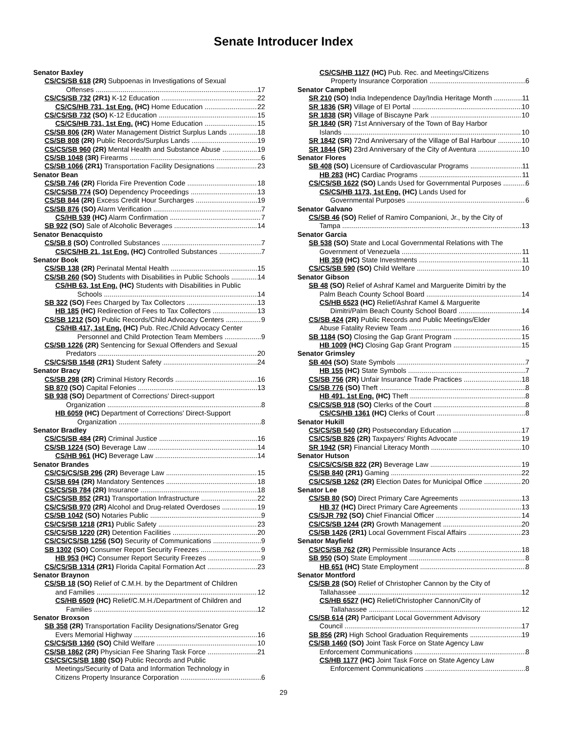Senate Introducer Index
Senator Baxley
CS/CS/SB 618 (2R) Subpoenas in Investigations of Sexual
Offenses 17
CS/CS/SB 732 (2R1) K-12 Education 22
CS/CS/HB 731, 1st Eng. (HC) Home Education 22
CS/CS/SB 732 (SO) K-12 Education 15
CS/CS/HB 731, 1st Eng. (HC) Home Education 15
CS/SB 806 (2R) Water Management District Surplus Lands 18
CS/SB 808 (2R) Public Records/Surplus Lands 19
CS/CS/SB 960 (2R) Mental Health and Substance Abuse 19
CS/SB 1048 (3R) Firearms 6
CS/SB 1066 (2R1) Transportation Facility Designations 23
Senator Bean
CS/SB 746 (2R) Florida Fire Prevention Code 18
CS/CS/SB 774 (SO) Dependency Proceedings 13
CS/SB 844 (2R) Excess Credit Hour Surcharges 19
CS/SB 876 (SO) Alarm Verification 7
CS/HB 539 (HC) Alarm Confirmation 7
SB 922 (SO) Sale of Alcoholic Beverages 14
Senator Benacquisto
CS/SB 8 (SO) Controlled Substances 7
CS/CS/HB 21, 1st Eng. (HC) Controlled Substances 7
Senator Book
CS/SB 138 (2R) Perinatal Mental Health 15
CS/SB 260 (SO) Students with Disabilities in Public Schools 14
CS/HB 63, 1st Eng. (HC) Students with Disabilities in Public
Schools 14
SB 322 (SO) Fees Charged by Tax Collectors 13
HB 185 (HC) Redirection of Fees to Tax Collectors 13
CS/SB 1212 (SO) Public Records/Child Advocacy Centers 9
CS/HB 417, 1st Eng. (HC) Pub. Rec./Child Advocacy Center
Personnel and Child Protection Team Members 9
CS/SB 1226 (2R) Sentencing for Sexual Offenders and Sexual
Predators 20
CS/CS/SB 1548 (2R1) Student Safety 24
Senator Bracy
CS/SB 298 (2R) Criminal History Records 16
SB 870 (SO) Capital Felonies 13
SB 938 (SO) Department of Corrections’ Direct-support
Organization 8
HB 6059 (HC) Department of Corrections' Direct-Support
Organization 8
Senator Bradley
CS/CS/SB 484 (2R) Criminal Justice 16
CS/SB 1224 (SO) Beverage Law 14
CS/HB 961 (HC) Beverage Law 14
Senator Brandes
CS/CS/CS/SB 296 (2R) Beverage Law 15
CS/SB 694 (2R) Mandatory Sentences 18
CS/CS/SB 784 (2R) Insurance 18
CS/CS/SB 852 (2R1) Transportation Infrastructure 22
CS/CS/SB 970 (2R) Alcohol and Drug-related Overdoses 19
CS/SB 1042 (SO) Notaries Public 9
CS/CS/SB 1218 (2R1) Public Safety 23
CS/CS/SB 1220 (2R) Detention Facilities 20
CS/CS/CS/SB 1256 (SO) Security of Communications 9
SB 1302 (SO) Consumer Report Security Freezes 9
HB 953 (HC) Consumer Report Security Freezes 9
CS/CS/SB 1314 (2R1) Florida Capital Formation Act 23
Senator Braynon
CS/SB 18 (SO) Relief of C.M.H. by the Department of Children
and Families 12
CS/HB 6509 (HC) Relief/C.M.H./Department of Children and
Families 12
Senator Broxson
SB 358 (2R) Transportation Facility Designations/Senator Greg
Evers Memorial Highway 16
CS/CS/SB 1360 (SO) Child Welfare 10
CS/SB 1862 (2R) Physician Fee Sharing Task Force 21
CS/CS/CS/SB 1880 (SO) Public Records and Public
Meetings/Security of Data and Information Technology in
Citizens Property Insurance Corporation 6
CS/CS/HB 1127 (HC) Pub. Rec. and Meetings/Citizens
Property Insurance Corporation 6
Senator Campbell
SR 210 (SO) India Independence Day/India Heritage Month 11
SR 1836 (SR) Village of El Portal 10
SR 1838 (SR) Village of Biscayne Park 10
SR 1840 (SR) 71st Anniversary of the Town of Bay Harbor
Islands 10
SR 1842 (SR) 72nd Anniversary of the Village of Bal Harbour 10
SR 1844 (SR) 23rd Anniversary of the City of Aventura 10
Senator Flores
SB 408 (SO) Licensure of Cardiovascular Programs 11
HB 283 (HC) Cardiac Programs 11
CS/CS/SB 1622 (SO) Lands Used for Governmental Purposes 6
CS/CS/HB 1173, 1st Eng. (HC) Lands Used for
Governmental Purposes 6
Senator Galvano
CS/SB 46 (SO) Relief of Ramiro Companioni, Jr., by the City of
Tampa 13
Senator Garcia
SB 538 (SO) State and Local Governmental Relations with The
Government of Venezuela 11
HB 359 (HC) State Investments 11
CS/CS/SB 590 (SO) Child Welfare 10
Senator Gibson
SB 48 (SO) Relief of Ashraf Kamel and Marguerite Dimitri by the
Palm Beach County School Board 14
CS/HB 6523 (HC) Relief/Ashraf Kamel & Marguerite
Dimitri/Palm Beach County School Board 14
CS/SB 424 (2R) Public Records and Public Meetings/Elder
Abuse Fatality Review Team 16
SB 1184 (SO) Closing the Gap Grant Program 15
HB 1009 (HC) Closing Gap Grant Program 15
Senator Grimsley
SB 404 (SO) State Symbols 7
HB 155 (HC) State Symbols 7
CS/SB 756 (2R) Unfair Insurance Trade Practices 18
CS/SB 776 (SO) Theft 8
HB 491, 1st Eng. (HC) Theft 8
CS/CS/SB 918 (SO) Clerks of the Court 8
CS/CS/HB 1361 (HC) Clerks of Court 8
Senator Hukill
CS/CS/SB 540 (2R) Postsecondary Education 17
CS/CS/SB 826 (2R) Taxpayers’ Rights Advocate 19
SR 1942 (SR) Financial Literacy Month 10
Senator Hutson
CS/CS/CS/SB 822 (2R) Beverage Law 19
CS/SB 840 (2R1) Gaming 22
CS/CS/SB 1262 (2R) Election Dates for Municipal Office 20
Senator Lee
CS/SB 80 (SO) Direct Primary Care Agreements 13
HB 37 (HC) Direct Primary Care Agreements 13
CS/SJR 792 (SO) Chief Financial Officer 14
CS/CS/SB 1244 (2R) Growth Management 20
CS/SB 1426 (2R1) Local Government Fiscal Affairs 23
Senator Mayfield
CS/CS/SB 762 (2R) Permissible Insurance Acts 18
SB 950 (SO) State Employment 8
HB 651 (HC) State Employment 8
Senator Montford
CS/SB 28 (SO) Relief of Christopher Cannon by the City of
Tallahassee 12
CS/HB 6527 (HC) Relief/Christopher Cannon/City of
Tallahassee 12
CS/SB 614 (2R) Participant Local Government Advisory
Council 17
SB 856 (2R) High School Graduation Requirements 19
CS/SB 1460 (SO) Joint Task Force on State Agency Law
Enforcement Communications 8
CS/HB 1177 (HC) Joint Task Force on State Agency Law
Enforcement Communications 8
29